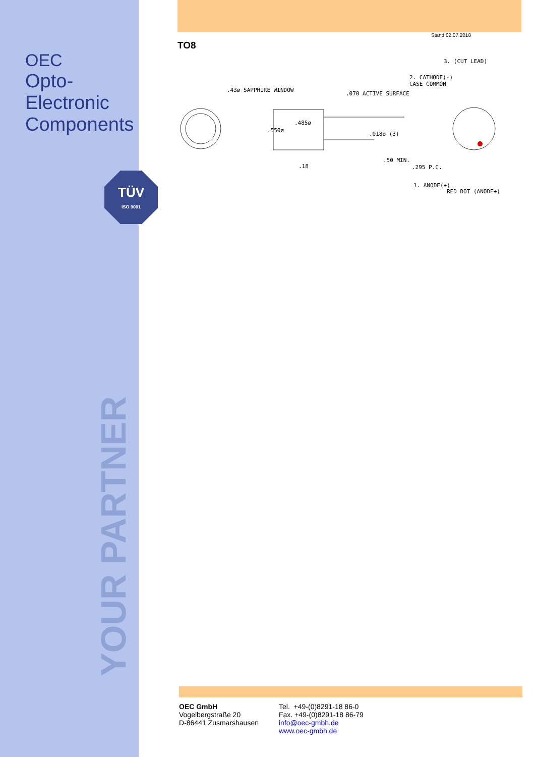OEC
Opto-Electronic
Components
TÜV
ISO 9001
YOUR PARTNER
Stand 02.07.2018
TO8
3. (CUT LEAD)
2. CATHODE(-)
CASE COMMON
.43ø SAPPHIRE WINDOW
.070 ACTIVE SURFACE
.485ø
.550ø
.018ø (3)
.50 MIN.
.18 .295 P.C.
1. ANODE(+)
RED DOT (ANODE+)
OEC GmbH
Vogelbergstraße 20
D-86441 Zusmarshausen
Tel. +49-(0)8291-18 86-0
Fax. +49-(0)8291-18 86-79
info@oec-gmbh.de
www.oec-gmbh.de